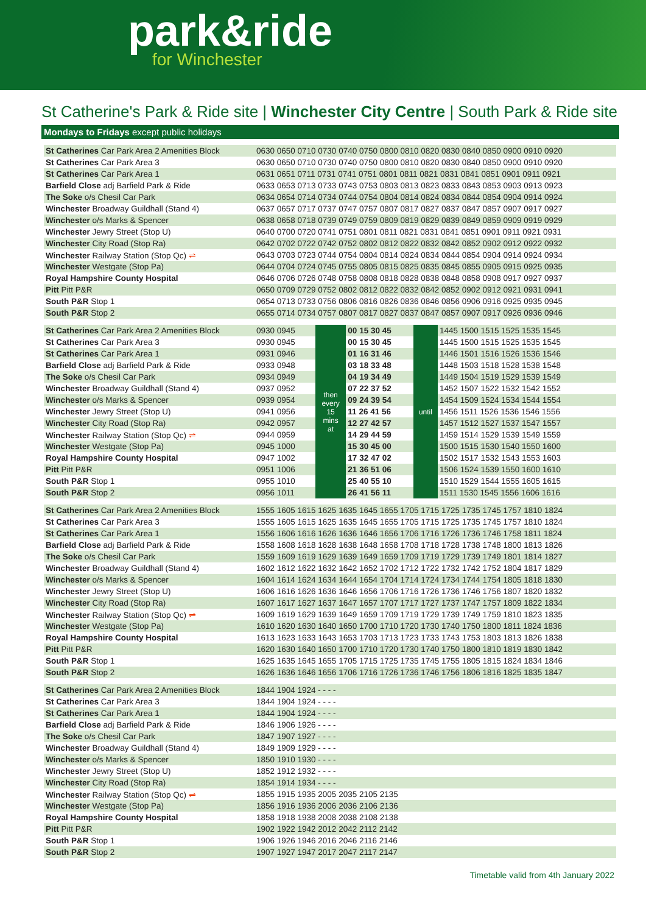park&ride
for Winchester
St Catherine's Park & Ride site | Winchester City Centre | South Park & Ride site
Mondays to Fridays except public holidays
| St Catherines Car Park Area 2 Amenities Block | 0630 0650 0710 0730 0740 0750 0800 0810 0820 0830 0840 0850 0900 0910 0920 |
| St Catherines Car Park Area 3 | 0630 0650 0710 0730 0740 0750 0800 0810 0820 0830 0840 0850 0900 0910 0920 |
| St Catherines Car Park Area 1 | 0631 0651 0711 0731 0741 0751 0801 0811 0821 0831 0841 0851 0901 0911 0921 |
| Barfield Close adj Barfield Park & Ride | 0633 0653 0713 0733 0743 0753 0803 0813 0823 0833 0843 0853 0903 0913 0923 |
| The Soke o/s Chesil Car Park | 0634 0654 0714 0734 0744 0754 0804 0814 0824 0834 0844 0854 0904 0914 0924 |
| Winchester Broadway Guildhall (Stand 4) | 0637 0657 0717 0737 0747 0757 0807 0817 0827 0837 0847 0857 0907 0917 0927 |
| Winchester o/s Marks & Spencer | 0638 0658 0718 0739 0749 0759 0809 0819 0829 0839 0849 0859 0909 0919 0929 |
| Winchester Jewry Street (Stop U) | 0640 0700 0720 0741 0751 0801 0811 0821 0831 0841 0851 0901 0911 0921 0931 |
| Winchester City Road (Stop Ra) | 0642 0702 0722 0742 0752 0802 0812 0822 0832 0842 0852 0902 0912 0922 0932 |
| Winchester Railway Station (Stop Qc) ⇌ | 0643 0703 0723 0744 0754 0804 0814 0824 0834 0844 0854 0904 0914 0924 0934 |
| Winchester Westgate (Stop Pa) | 0644 0704 0724 0745 0755 0805 0815 0825 0835 0845 0855 0905 0915 0925 0935 |
| Royal Hampshire County Hospital | 0646 0706 0726 0748 0758 0808 0818 0828 0838 0848 0858 0908 0917 0927 0937 |
| Pitt Pitt P&R | 0650 0709 0729 0752 0802 0812 0822 0832 0842 0852 0902 0912 0921 0931 0941 |
| South P&R Stop 1 | 0654 0713 0733 0756 0806 0816 0826 0836 0846 0856 0906 0916 0925 0935 0945 |
| South P&R Stop 2 | 0655 0714 0734 0757 0807 0817 0827 0837 0847 0857 0907 0917 0926 0936 0946 |
| St Catherines Car Park Area 2 Amenities Block | 0930 0945 | then every 15 mins at | 00 15 30 45 | until | 1445 1500 1515 1525 1535 1545 |
| St Catherines Car Park Area 3 | 0930 0945 | | 00 15 30 45 | | 1445 1500 1515 1525 1535 1545 |
| St Catherines Car Park Area 1 | 0931 0946 | | 01 16 31 46 | | 1446 1501 1516 1526 1536 1546 |
| Barfield Close adj Barfield Park & Ride | 0933 0948 | | 03 18 33 48 | | 1448 1503 1518 1528 1538 1548 |
| The Soke o/s Chesil Car Park | 0934 0949 | | 04 19 34 49 | | 1449 1504 1519 1529 1539 1549 |
| Winchester Broadway Guildhall (Stand 4) | 0937 0952 | | 07 22 37 52 | | 1452 1507 1522 1532 1542 1552 |
| Winchester o/s Marks & Spencer | 0939 0954 | | 09 24 39 54 | | 1454 1509 1524 1534 1544 1554 |
| Winchester Jewry Street (Stop U) | 0941 0956 | | 11 26 41 56 | | 1456 1511 1526 1536 1546 1556 |
| Winchester City Road (Stop Ra) | 0942 0957 | | 12 27 42 57 | | 1457 1512 1527 1537 1547 1557 |
| Winchester Railway Station (Stop Qc) ⇌ | 0944 0959 | | 14 29 44 59 | | 1459 1514 1529 1539 1549 1559 |
| Winchester Westgate (Stop Pa) | 0945 1000 | | 15 30 45 00 | | 1500 1515 1530 1540 1550 1600 |
| Royal Hampshire County Hospital | 0947 1002 | | 17 32 47 02 | | 1502 1517 1532 1543 1553 1603 |
| Pitt Pitt P&R | 0951 1006 | | 21 36 51 06 | | 1506 1524 1539 1550 1600 1610 |
| South P&R Stop 1 | 0955 1010 | | 25 40 55 10 | | 1510 1529 1544 1555 1605 1615 |
| South P&R Stop 2 | 0956 1011 | | 26 41 56 11 | | 1511 1530 1545 1556 1606 1616 |
| St Catherines Car Park Area 2 Amenities Block | 1555 1605 1615 1625 1635 1645 1655 1705 1715 1725 1735 1745 1757 1810 1824 |
| St Catherines Car Park Area 3 | 1555 1605 1615 1625 1635 1645 1655 1705 1715 1725 1735 1745 1757 1810 1824 |
| St Catherines Car Park Area 1 | 1556 1606 1616 1626 1636 1646 1656 1706 1716 1726 1736 1746 1758 1811 1824 |
| Barfield Close adj Barfield Park & Ride | 1558 1608 1618 1628 1638 1648 1658 1708 1718 1728 1738 1748 1800 1813 1826 |
| The Soke o/s Chesil Car Park | 1559 1609 1619 1629 1639 1649 1659 1709 1719 1729 1739 1749 1801 1814 1827 |
| Winchester Broadway Guildhall (Stand 4) | 1602 1612 1622 1632 1642 1652 1702 1712 1722 1732 1742 1752 1804 1817 1829 |
| Winchester o/s Marks & Spencer | 1604 1614 1624 1634 1644 1654 1704 1714 1724 1734 1744 1754 1805 1818 1830 |
| Winchester Jewry Street (Stop U) | 1606 1616 1626 1636 1646 1656 1706 1716 1726 1736 1746 1756 1807 1820 1832 |
| Winchester City Road (Stop Ra) | 1607 1617 1627 1637 1647 1657 1707 1717 1727 1737 1747 1757 1809 1822 1834 |
| Winchester Railway Station (Stop Qc) ⇌ | 1609 1619 1629 1639 1649 1659 1709 1719 1729 1739 1749 1759 1810 1823 1835 |
| Winchester Westgate (Stop Pa) | 1610 1620 1630 1640 1650 1700 1710 1720 1730 1740 1750 1800 1811 1824 1836 |
| Royal Hampshire County Hospital | 1613 1623 1633 1643 1653 1703 1713 1723 1733 1743 1753 1803 1813 1826 1838 |
| Pitt Pitt P&R | 1620 1630 1640 1650 1700 1710 1720 1730 1740 1750 1800 1810 1819 1830 1842 |
| South P&R Stop 1 | 1625 1635 1645 1655 1705 1715 1725 1735 1745 1755 1805 1815 1824 1834 1846 |
| South P&R Stop 2 | 1626 1636 1646 1656 1706 1716 1726 1736 1746 1756 1806 1816 1825 1835 1847 |
| St Catherines Car Park Area 2 Amenities Block | 1844 1904 1924 - - - - |
| St Catherines Car Park Area 3 | 1844 1904 1924 - - - - |
| St Catherines Car Park Area 1 | 1844 1904 1924 - - - - |
| Barfield Close adj Barfield Park & Ride | 1846 1906 1926 - - - - |
| The Soke o/s Chesil Car Park | 1847 1907 1927 - - - - |
| Winchester Broadway Guildhall (Stand 4) | 1849 1909 1929 - - - - |
| Winchester o/s Marks & Spencer | 1850 1910 1930 - - - - |
| Winchester Jewry Street (Stop U) | 1852 1912 1932 - - - - |
| Winchester City Road (Stop Ra) | 1854 1914 1934 - - - - |
| Winchester Railway Station (Stop Qc) ⇌ | 1855 1915 1935 2005 2035 2105 2135 |
| Winchester Westgate (Stop Pa) | 1856 1916 1936 2006 2036 2106 2136 |
| Royal Hampshire County Hospital | 1858 1918 1938 2008 2038 2108 2138 |
| Pitt Pitt P&R | 1902 1922 1942 2012 2042 2112 2142 |
| South P&R Stop 1 | 1906 1926 1946 2016 2046 2116 2146 |
| South P&R Stop 2 | 1907 1927 1947 2017 2047 2117 2147 |
Timetable valid from 4th January 2022